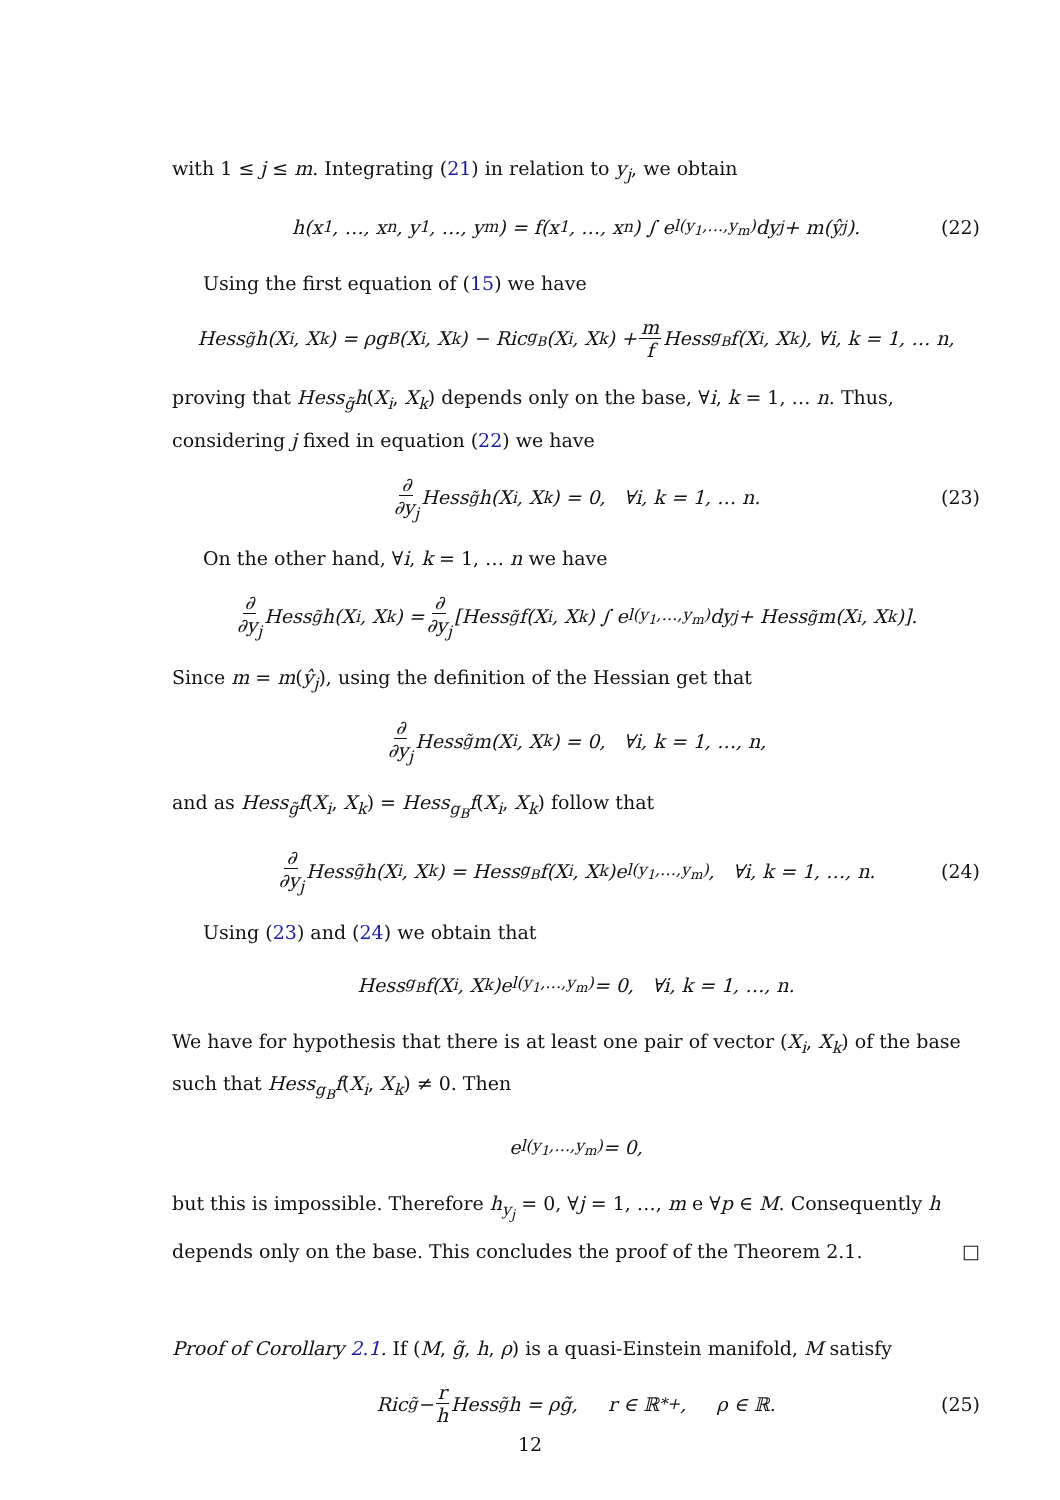with 1 ≤ j ≤ m. Integrating (21) in relation to y<sub>j</sub>, we obtain
h(x<sub>1</sub>, …, x<sub>n</sub>, y<sub>1</sub>, …, y<sub>m</sub>) = f(x<sub>1</sub>, …, x<sub>n</sub>) ∫ e<sup>l(y<sub>1</sub>,…,y<sub>m</sub>)</sup>dy<sub>j</sub> + m(ŷ<sub>j</sub>). (22)
Using the first equation of (15) we have
Hess<sub>g̃</sub>h(X<sub>i</sub>, X<sub>k</sub>) = ρg<sub>B</sub>(X<sub>i</sub>, X<sub>k</sub>) − Ric<sub>g<sub>B</sub></sub>(X<sub>i</sub>, X<sub>k</sub>) + m f Hess<sub>g<sub>B</sub></sub>f(X<sub>i</sub>, X<sub>k</sub>), ∀i, k = 1, … n,
proving that Hess<sub>g̃</sub>h(X<sub>i</sub>, X<sub>k</sub>) depends only on the base, ∀i, k = 1, … n. Thus, considering j fixed in equation (22) we have
∂ ∂y<sub>j</sub> Hess<sub>g̃</sub>h(X<sub>i</sub>, X<sub>k</sub>) = 0, ∀i, k = 1, … n. (23)
On the other hand, ∀i, k = 1, … n we have
∂ ∂y<sub>j</sub> Hess<sub>g̃</sub>h(X<sub>i</sub>, X<sub>k</sub>) = ∂ ∂y<sub>j</sub> [Hess<sub>g̃</sub>f(X<sub>i</sub>, X<sub>k</sub>) ∫ e<sup>l(y<sub>1</sub>,…,y<sub>m</sub>)</sup>dy<sub>j</sub> + Hess<sub>g̃</sub>m(X<sub>i</sub>, X<sub>k</sub>)].
Since m = m(ŷ<sub>j</sub>), using the definition of the Hessian get that
∂ ∂y<sub>j</sub> Hess<sub>g̃</sub>m(X<sub>i</sub>, X<sub>k</sub>) = 0, ∀i, k = 1, …, n,
and as Hess<sub>g̃</sub>f(X<sub>i</sub>, X<sub>k</sub>) = Hess<sub>g<sub>B</sub></sub>f(X<sub>i</sub>, X<sub>k</sub>) follow that
∂ ∂y<sub>j</sub> Hess<sub>g̃</sub>h(X<sub>i</sub>, X<sub>k</sub>) = Hess<sub>g<sub>B</sub></sub>f(X<sub>i</sub>, X<sub>k</sub>)e<sup>l(y<sub>1</sub>,…,y<sub>m</sub>)</sup>, ∀i, k = 1, …, n. (24)
Using (23) and (24) we obtain that
Hess<sub>g<sub>B</sub></sub>f(X<sub>i</sub>, X<sub>k</sub>)e<sup>l(y<sub>1</sub>,…,y<sub>m</sub>)</sup> = 0, ∀i, k = 1, …, n.
We have for hypothesis that there is at least one pair of vector (X<sub>i</sub>, X<sub>k</sub>) of the base such that Hess<sub>g<sub>B</sub></sub>f(X<sub>i</sub>, X<sub>k</sub>) ≠ 0. Then
e<sup>l(y<sub>1</sub>,…,y<sub>m</sub>)</sup> = 0,
but this is impossible. Therefore h<sub>y<sub>j</sub></sub> = 0, ∀j = 1, …, m e ∀p ∈ M. Consequently h depends only on the base. This concludes the proof of the Theorem 2.1. □
Proof of Corollary 2.1. If (M, g̃, h, ρ) is a quasi-Einstein manifold, M satisfy
Ric<sub>g̃</sub> − r h Hess<sub>g̃</sub>h = ρg̃, r ∈ ℝ<sup>*</sup><sub>+</sub>, ρ ∈ ℝ. (25)
12